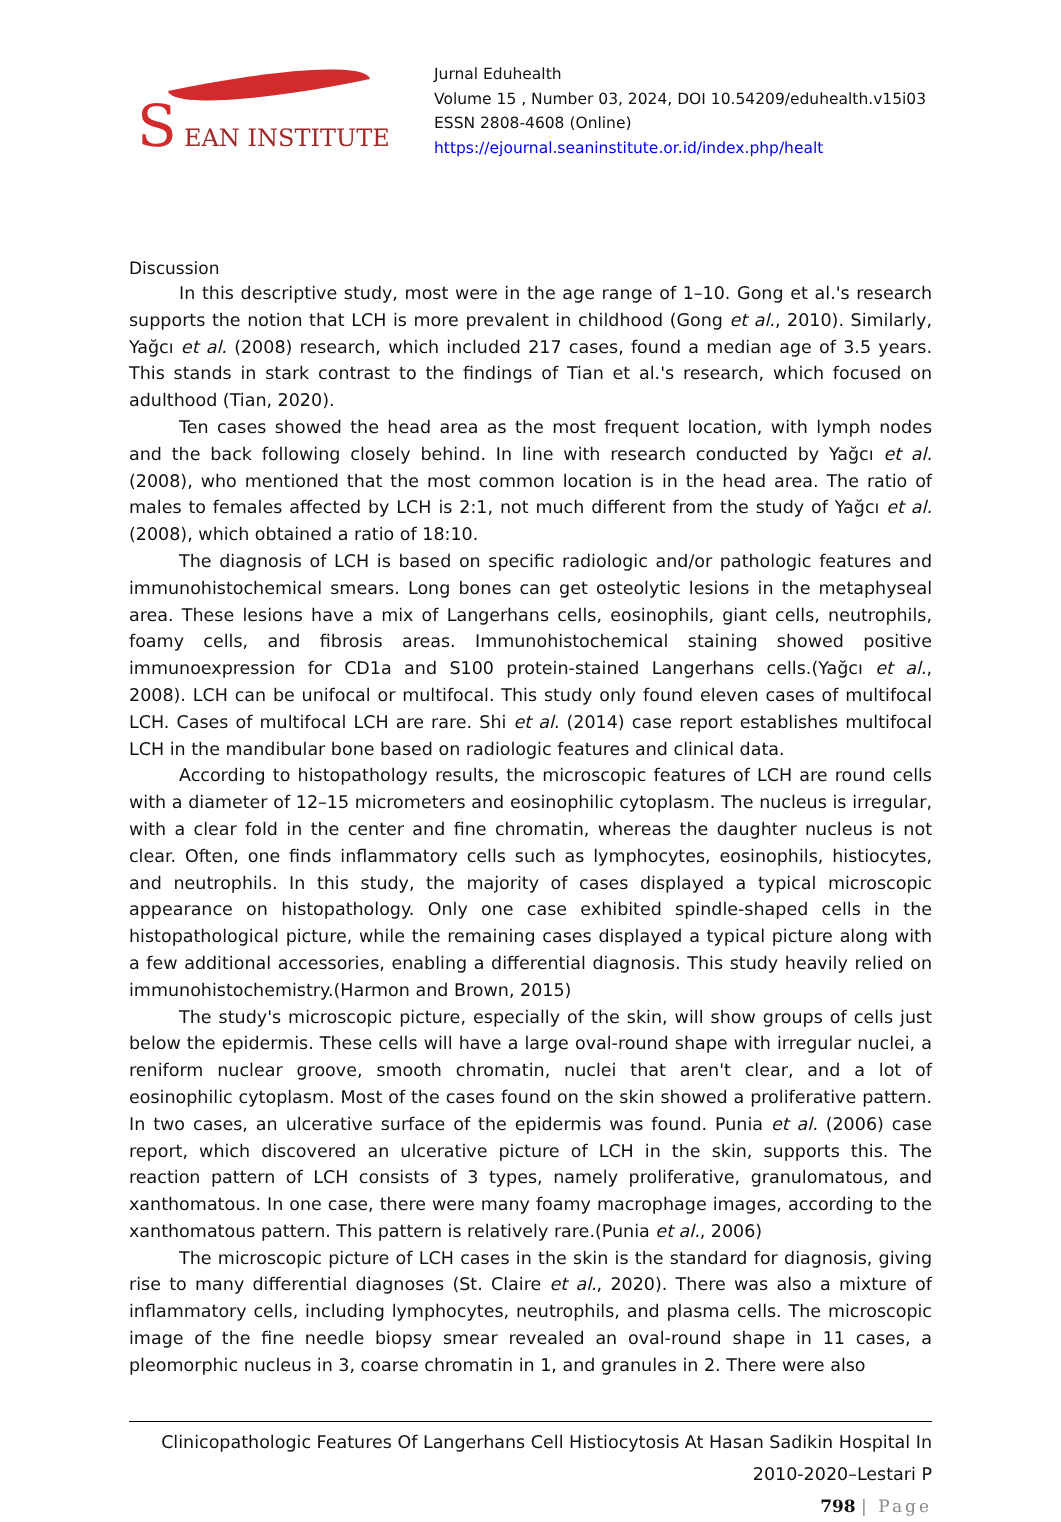S EAN INSTITUTE
Jurnal Eduhealth
Volume 15 , Number 03, 2024, DOI 10.54209/eduhealth.v15i03
ESSN 2808-4608 (Online)
https://ejournal.seaninstitute.or.id/index.php/healt
Discussion
In this descriptive study, most were in the age range of 1–10. Gong et al.'s research supports the notion that LCH is more prevalent in childhood (Gong et al., 2010). Similarly, Yağcı et al. (2008) research, which included 217 cases, found a median age of 3.5 years. This stands in stark contrast to the findings of Tian et al.'s research, which focused on adulthood (Tian, 2020).
Ten cases showed the head area as the most frequent location, with lymph nodes and the back following closely behind. In line with research conducted by Yağcı et al. (2008), who mentioned that the most common location is in the head area. The ratio of males to females affected by LCH is 2:1, not much different from the study of Yağcı et al. (2008), which obtained a ratio of 18:10.
The diagnosis of LCH is based on specific radiologic and/or pathologic features and immunohistochemical smears. Long bones can get osteolytic lesions in the metaphyseal area. These lesions have a mix of Langerhans cells, eosinophils, giant cells, neutrophils, foamy cells, and fibrosis areas. Immunohistochemical staining showed positive immunoexpression for CD1a and S100 protein-stained Langerhans cells.(Yağcı et al., 2008). LCH can be unifocal or multifocal. This study only found eleven cases of multifocal LCH. Cases of multifocal LCH are rare. Shi et al. (2014) case report establishes multifocal LCH in the mandibular bone based on radiologic features and clinical data.
According to histopathology results, the microscopic features of LCH are round cells with a diameter of 12–15 micrometers and eosinophilic cytoplasm. The nucleus is irregular, with a clear fold in the center and fine chromatin, whereas the daughter nucleus is not clear. Often, one finds inflammatory cells such as lymphocytes, eosinophils, histiocytes, and neutrophils. In this study, the majority of cases displayed a typical microscopic appearance on histopathology. Only one case exhibited spindle-shaped cells in the histopathological picture, while the remaining cases displayed a typical picture along with a few additional accessories, enabling a differential diagnosis. This study heavily relied on immunohistochemistry.(Harmon and Brown, 2015)
The study's microscopic picture, especially of the skin, will show groups of cells just below the epidermis. These cells will have a large oval-round shape with irregular nuclei, a reniform nuclear groove, smooth chromatin, nuclei that aren't clear, and a lot of eosinophilic cytoplasm. Most of the cases found on the skin showed a proliferative pattern. In two cases, an ulcerative surface of the epidermis was found. Punia et al. (2006) case report, which discovered an ulcerative picture of LCH in the skin, supports this. The reaction pattern of LCH consists of 3 types, namely proliferative, granulomatous, and xanthomatous. In one case, there were many foamy macrophage images, according to the xanthomatous pattern. This pattern is relatively rare.(Punia et al., 2006)
The microscopic picture of LCH cases in the skin is the standard for diagnosis, giving rise to many differential diagnoses (St. Claire et al., 2020). There was also a mixture of inflammatory cells, including lymphocytes, neutrophils, and plasma cells. The microscopic image of the fine needle biopsy smear revealed an oval-round shape in 11 cases, a pleomorphic nucleus in 3, coarse chromatin in 1, and granules in 2. There were also
Clinicopathologic Features Of Langerhans Cell Histiocytosis At Hasan Sadikin Hospital In
2010-2020–Lestari P
798 | Page